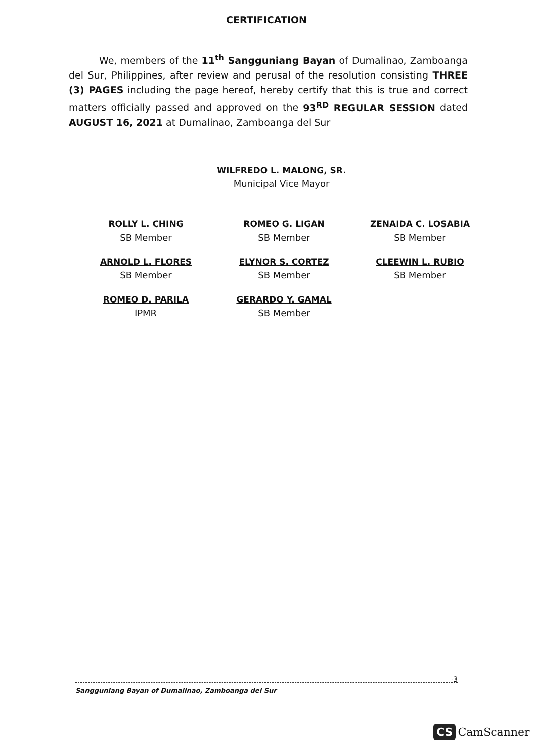CERTIFICATION
We, members of the 11<sup>th</sup> Sangguniang Bayan of Dumalinao, Zamboanga del Sur, Philippines, after review and perusal of the resolution consisting THREE (3) PAGES including the page hereof, hereby certify that this is true and correct matters officially passed and approved on the 93<sup>RD</sup> REGULAR SESSION dated AUGUST 16, 2021 at Dumalinao, Zamboanga del Sur
WILFREDO L. MALONG, SR.
Municipal Vice Mayor
ROLLY L. CHING
SB Member
ROMEO G. LIGAN
SB Member
ZENAIDA C. LOSABIA
SB Member
ARNOLD L. FLORES
SB Member
ELYNOR S. CORTEZ
SB Member
CLEEWIN L. RUBIO
SB Member
ROMEO D. PARILA
IPMR
GERARDO Y. GAMAL
SB Member
-3 Sangguniang Bayan of Dumalinao, Zamboanga del Sur
CS CamScanner